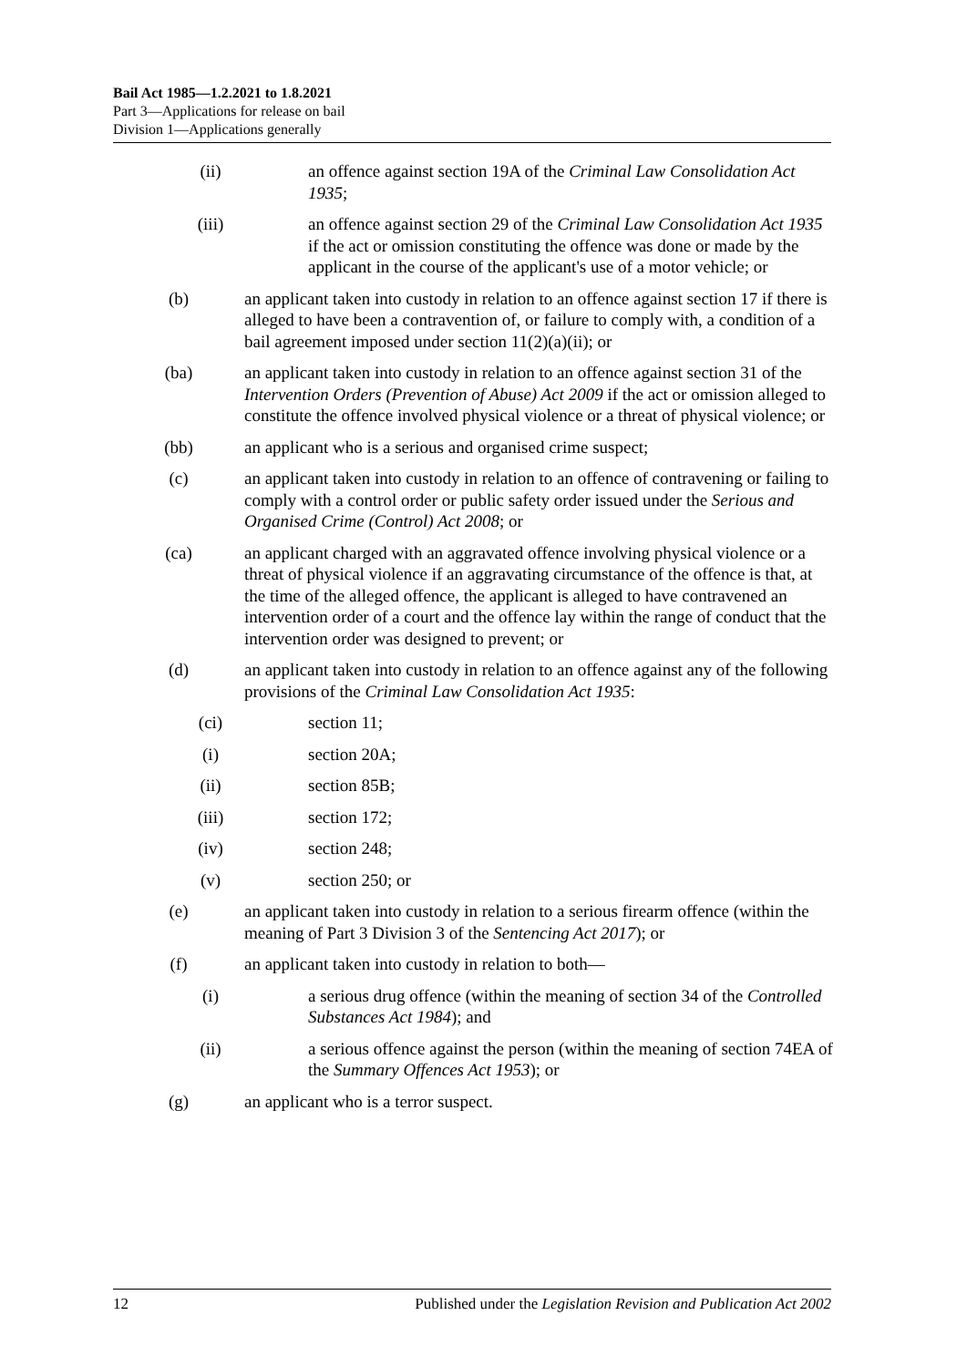Bail Act 1985—1.2.2021 to 1.8.2021
Part 3—Applications for release on bail
Division 1—Applications generally
(ii) an offence against section 19A of the Criminal Law Consolidation Act 1935;
(iii) an offence against section 29 of the Criminal Law Consolidation Act 1935 if the act or omission constituting the offence was done or made by the applicant in the course of the applicant's use of a motor vehicle; or
(b) an applicant taken into custody in relation to an offence against section 17 if there is alleged to have been a contravention of, or failure to comply with, a condition of a bail agreement imposed under section 11(2)(a)(ii); or
(ba) an applicant taken into custody in relation to an offence against section 31 of the Intervention Orders (Prevention of Abuse) Act 2009 if the act or omission alleged to constitute the offence involved physical violence or a threat of physical violence; or
(bb) an applicant who is a serious and organised crime suspect;
(c) an applicant taken into custody in relation to an offence of contravening or failing to comply with a control order or public safety order issued under the Serious and Organised Crime (Control) Act 2008; or
(ca) an applicant charged with an aggravated offence involving physical violence or a threat of physical violence if an aggravating circumstance of the offence is that, at the time of the alleged offence, the applicant is alleged to have contravened an intervention order of a court and the offence lay within the range of conduct that the intervention order was designed to prevent; or
(d) an applicant taken into custody in relation to an offence against any of the following provisions of the Criminal Law Consolidation Act 1935:
(ci) section 11;
(i) section 20A;
(ii) section 85B;
(iii) section 172;
(iv) section 248;
(v) section 250; or
(e) an applicant taken into custody in relation to a serious firearm offence (within the meaning of Part 3 Division 3 of the Sentencing Act 2017); or
(f) an applicant taken into custody in relation to both—
(i) a serious drug offence (within the meaning of section 34 of the Controlled Substances Act 1984); and
(ii) a serious offence against the person (within the meaning of section 74EA of the Summary Offences Act 1953); or
(g) an applicant who is a terror suspect.
12 Published under the Legislation Revision and Publication Act 2002